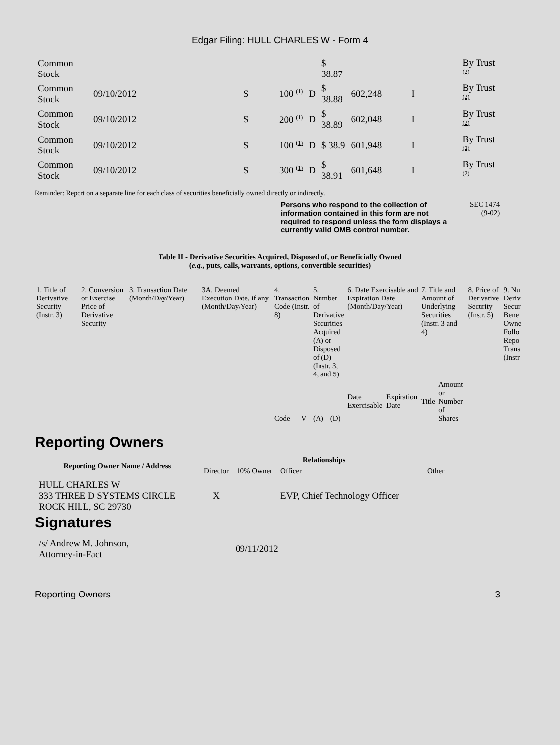Edgar Filing: HULL CHARLES W - Form 4
| Common Stock | | | | | $ 38.87 | | | By Trust (2) |
| Common Stock | 09/10/2012 | S | 100 (1) | D | $ 38.88 | 602,248 | I | By Trust (2) |
| Common Stock | 09/10/2012 | S | 200 (1) | D | $ 38.89 | 602,048 | I | By Trust (2) |
| Common Stock | 09/10/2012 | S | 100 (1) | D | $ 38.9 | 601,948 | I | By Trust (2) |
| Common Stock | 09/10/2012 | S | 300 (1) | D | $ 38.91 | 601,648 | I | By Trust (2) |
Reminder: Report on a separate line for each class of securities beneficially owned directly or indirectly.
Persons who respond to the collection of information contained in this form are not required to respond unless the form displays a currently valid OMB control number. SEC 1474
(9-02)
Table II - Derivative Securities Acquired, Disposed of, or Beneficially Owned
(e.g., puts, calls, warrants, options, convertible securities)
| 1. Title of Derivative Security (Instr. 3) | 2. Conversion or Exercise Price of Derivative Security | 3. Transaction Date (Month/Day/Year) | 3A. Deemed Execution Date, if any (Month/Day/Year) | 4. Transaction Code (Instr. 8) | | 5. Number of Derivative Securities Acquired (A) or Disposed of (D) (Instr. 3, 4, and 5) | | 6. Date Exercisable and Expiration Date (Month/Day/Year) | | 7. Title and Amount of Underlying Securities (Instr. 3 and 4) | | 8. Price of Derivative Security (Instr. 5) | 9. Nu Deriv Secur Bene Owne Follo Repo Trans (Instr |
| | | | | Code | V | (A) | (D) | Date Exercisable | Expiration Date | Title | Amount or Number of Shares | | |
Reporting Owners
| Reporting Owner Name / Address | Relationships | | | |
| --- | --- | --- | --- | --- |
| | Director | 10% Owner | Officer | Other |
| HULL CHARLES W 333 THREE D SYSTEMS CIRCLE ROCK HILL, SC 29730 | X | | EVP, Chief Technology Officer | |
Signatures
| /s/ Andrew M. Johnson, Attorney-in-Fact | 09/11/2012 |
Reporting Owners 3